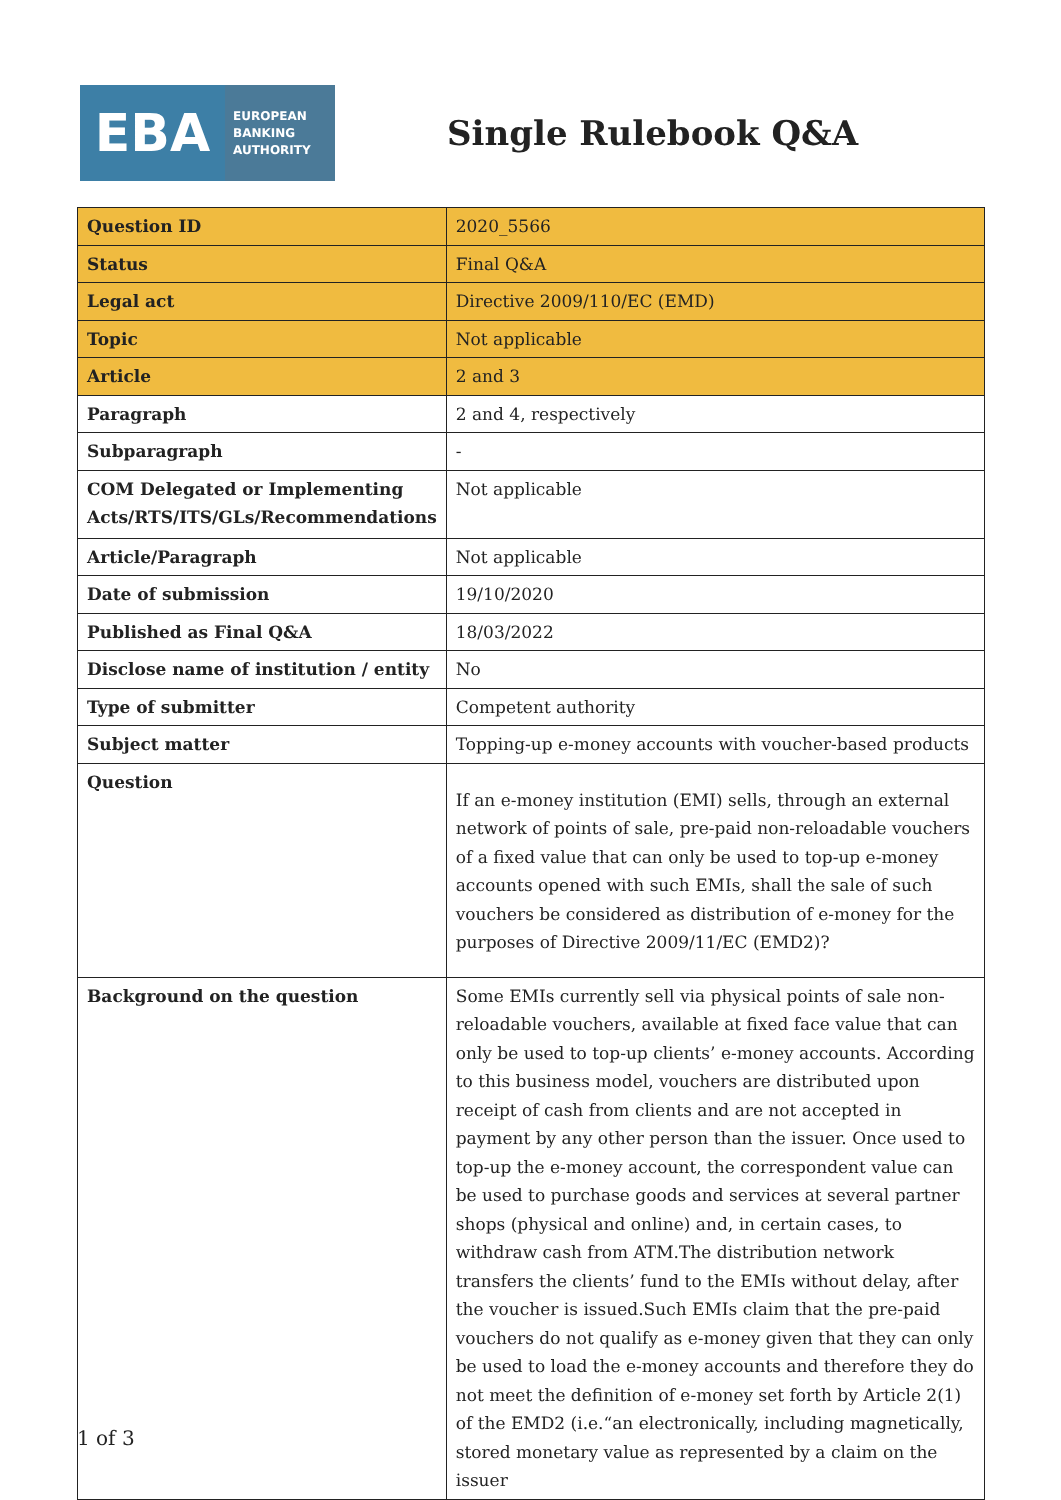EBA
EUROPEAN
BANKING
AUTHORITY
Single Rulebook Q&A
| Question ID | 2020_5566 |
| Status | Final Q&A |
| Legal act | Directive 2009/110/EC (EMD) |
| Topic | Not applicable |
| Article | 2 and 3 |
| Paragraph | 2 and 4, respectively |
| Subparagraph | - |
| COM Delegated or Implementing Acts/RTS/ITS/GLs/Recommendations | Not applicable |
| Article/Paragraph | Not applicable |
| Date of submission | 19/10/2020 |
| Published as Final Q&A | 18/03/2022 |
| Disclose name of institution / entity | No |
| Type of submitter | Competent authority |
| Subject matter | Topping-up e-money accounts with voucher-based products |
| Question | If an e-money institution (EMI) sells, through an external network of points of sale, pre-paid non-reloadable vouchers of a fixed value that can only be used to top-up e-money accounts opened with such EMIs, shall the sale of such vouchers be considered as distribution of e-money for the purposes of Directive 2009/11/EC (EMD2)? |
| Background on the question | Some EMIs currently sell via physical points of sale non-reloadable vouchers, available at fixed face value that can only be used to top-up clients’ e-money accounts. According to this business model, vouchers are distributed upon receipt of cash from clients and are not accepted in payment by any other person than the issuer. Once used to top-up the e-money account, the correspondent value can be used to purchase goods and services at several partner shops (physical and online) and, in certain cases, to withdraw cash from ATM.The distribution network transfers the clients’ fund to the EMIs without delay, after the voucher is issued.Such EMIs claim that the pre-paid vouchers do not qualify as e-money given that they can only be used to load the e-money accounts and therefore they do not meet the definition of e-money set forth by Article 2(1) of the EMD2 (i.e.“an electronically, including magnetically, stored monetary value as represented by a claim on the issuer |
1 of 3